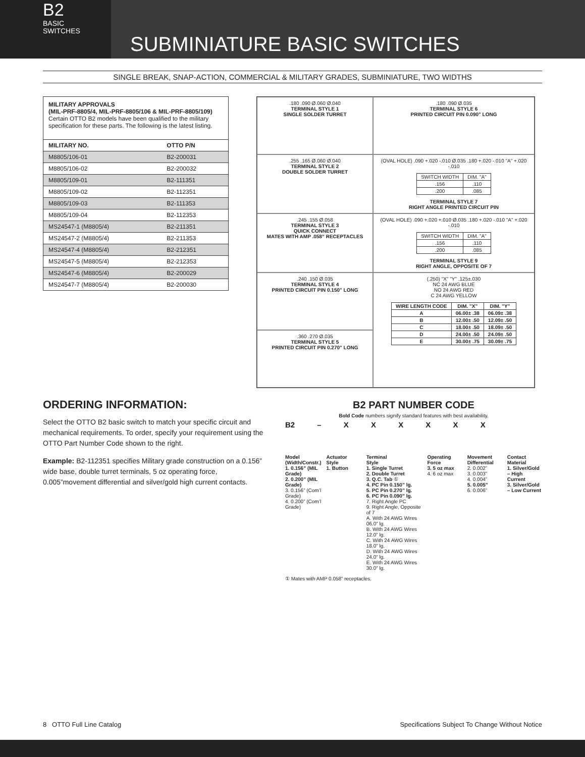B2
BASIC
SWITCHES
SUBMINIATURE BASIC SWITCHES
SINGLE BREAK, SNAP-ACTION, COMMERCIAL & MILITARY GRADES, SUBMINIATURE, TWO WIDTHS
MILITARY APPROVALS
(MIL-PRF-8805/4, MIL-PRF-8805/106 & MIL-PRF-8805/109)
Certain OTTO B2 models have been qualified to the military specification for these parts. The following is the latest listing.
| MILITARY NO. | OTTO P/N |
| --- | --- |
| M8805/106-01 | B2-200031 |
| M8805/106-02 | B2-200032 |
| M8805/109-01 | B2-111351 |
| M8805/109-02 | B2-112351 |
| M8805/109-03 | B2-111353 |
| M8805/109-04 | B2-112353 |
| MS24547-1 (M8805/4) | B2-211351 |
| MS24547-2 (M8805/4) | B2-211353 |
| MS24547-4 (M8805/4) | B2-212351 |
| MS24547-5 (M8805/4) | B2-212353 |
| MS24547-6 (M8805/4) | B2-200029 |
| MS24547-7 (M8805/4) | B2-200030 |
.180 .090 Ø.060 Ø.040
TERMINAL STYLE 1
SINGLE SOLDER TURRET
.180 .090 Ø.035
TERMINAL STYLE 6
PRINTED CIRCUIT PIN 0.090" LONG
.255 .165 Ø.060 Ø.040
TERMINAL STYLE 2
DOUBLE SOLDER TURRET
(OVAL HOLE) .090 +.020 -.010 Ø.035 .180 +.020 -.010 "A" +.020 -.010
| SWITCH WIDTH | DIM. "A" |
| .156 | .110 |
| .200 | .085 |
TERMINAL STYLE 7
RIGHT ANGLE PRINTED CIRCUIT PIN
.245 .155 Ø.058
TERMINAL STYLE 3
QUICK CONNECT
MATES WITH AMP .058” RECEPTACLES
(OVAL HOLE) .090 +.020 +.010 Ø.035 .180 +.020 -.010 "A" +.020 -.010
| SWITCH WIDTH | DIM. "A" |
| .156 | .110 |
| .200 | .085 |
TERMINAL STYLE 9
RIGHT ANGLE, OPPOSITE OF 7
.240 .150 Ø.035
TERMINAL STYLE 4
PRINTED CIRCUIT PIN 0.150" LONG
(.250) "X" "Y" .125±.030
NC 24 AWG BLUE
NO 24 AWG RED
C 24 AWG YELLOW
| WIRE LENGTH CODE | DIM. "X" | DIM. "Y" |
| --- | --- | --- |
| A | 06.00± .38 | 06.09± .38 |
| B | 12.00± .50 | 12.09± .50 |
| C | 18.00± .50 | 18.09± .50 |
| D | 24.00± .50 | 24.09± .50 |
| E | 30.00± .75 | 30.09± .75 |
.360 .270 Ø.035
TERMINAL STYLE 5
PRINTED CIRCUIT PIN 0.270" LONG
ORDERING INFORMATION:
Select the OTTO B2 basic switch to match your specific circuit and mechanical requirements. To order, specify your requirement using the OTTO Part Number Code shown to the right.
Example: B2-112351 specifies Military grade construction on a 0.156” wide base, double turret terminals, 5 oz operating force, 0.005”movement differential and silver/gold high current contacts.
B2 PART NUMBER CODE
Bold Code numbers signify standard features with best availability.
B2 – X X X X X X
Model
(Width/Constr.)
1. 0.156” (MIL Grade)
2. 0.200” (MIL Grade)
3. 0.156” (Com’l Grade)
4. 0.200” (Com’l Grade)
Actuator
Style
1. Button
Terminal
Style
1. Single Turret
2. Double Turret
3. Q.C. Tab ①
4. PC Pin 0.150” lg.
5. PC Pin 0.270” lg.
6. PC Pin 0.090” lg.
7. Right Angle PC
9. Right Angle, Opposite of 7
A. With 24 AWG Wires 06.0" lg.
B. With 24 AWG Wires 12.0" lg.
C. With 24 AWG Wires 18.0" lg.
D. With 24 AWG Wires 24.0" lg.
E. With 24 AWG Wires 30.0" lg.
Operating
Force
3. 5 oz max
4. 6 oz max
Movement
Differential
2. 0.002”
3. 0.003”
4. 0.004”
5. 0.005”
6. 0.006”
Contact
Material
1. Silver/Gold – High Current
3. Silver/Gold – Low Current
① Mates with AMP 0.058” receptacles.
8 OTTO Full Line Catalog Specifications Subject To Change Without Notice